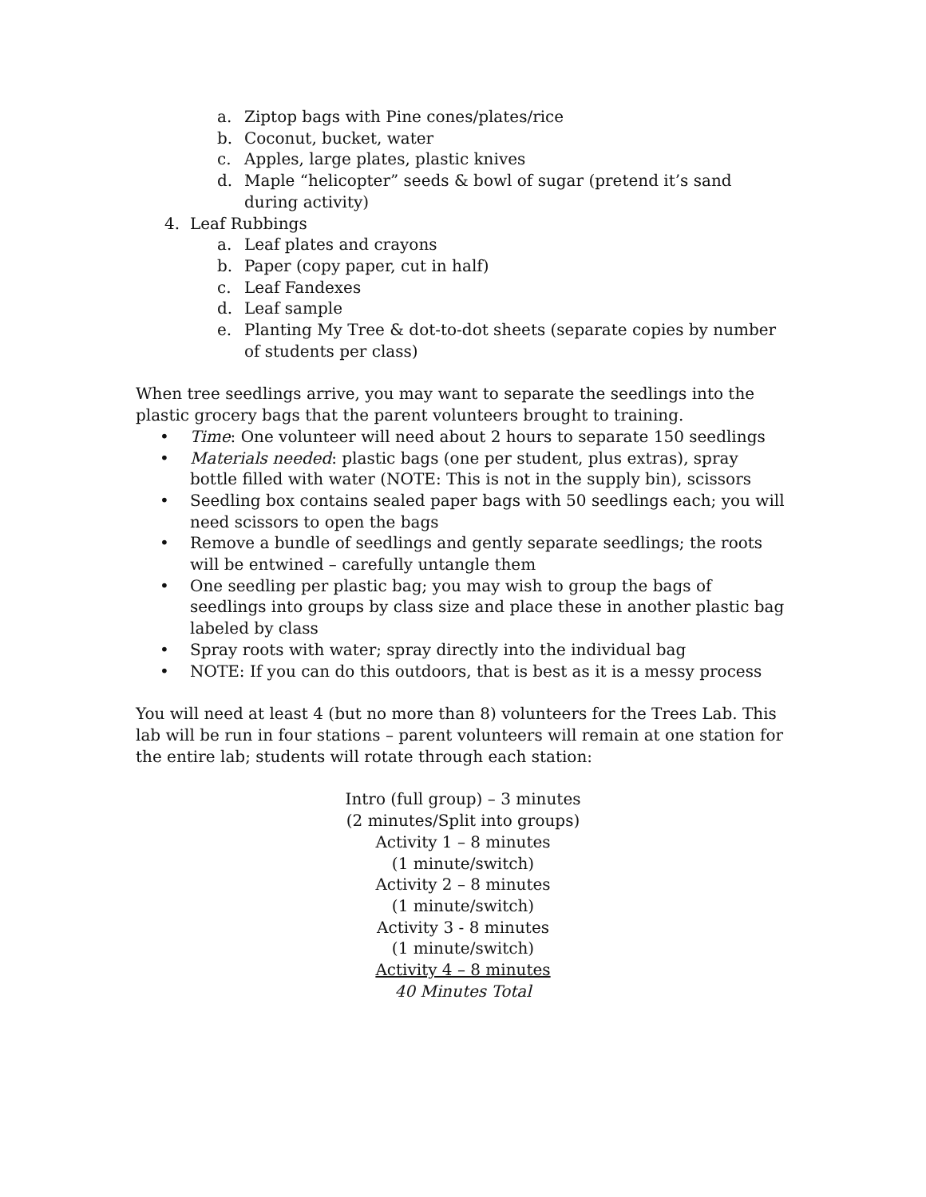a. Ziptop bags with Pine cones/plates/rice
b. Coconut, bucket, water
c. Apples, large plates, plastic knives
d. Maple “helicopter” seeds & bowl of sugar (pretend it’s sand during activity)
4. Leaf Rubbings
a. Leaf plates and crayons
b. Paper (copy paper, cut in half)
c. Leaf Fandexes
d. Leaf sample
e. Planting My Tree & dot-to-dot sheets (separate copies by number of students per class)
When tree seedlings arrive, you may want to separate the seedlings into the plastic grocery bags that the parent volunteers brought to training.
• Time: One volunteer will need about 2 hours to separate 150 seedlings
• Materials needed: plastic bags (one per student, plus extras), spray bottle filled with water (NOTE: This is not in the supply bin), scissors
• Seedling box contains sealed paper bags with 50 seedlings each; you will need scissors to open the bags
• Remove a bundle of seedlings and gently separate seedlings; the roots will be entwined – carefully untangle them
• One seedling per plastic bag; you may wish to group the bags of seedlings into groups by class size and place these in another plastic bag labeled by class
• Spray roots with water; spray directly into the individual bag
• NOTE: If you can do this outdoors, that is best as it is a messy process
You will need at least 4 (but no more than 8) volunteers for the Trees Lab. This lab will be run in four stations – parent volunteers will remain at one station for the entire lab; students will rotate through each station:
Intro (full group) – 3 minutes
(2 minutes/Split into groups)
Activity 1 – 8 minutes
(1 minute/switch)
Activity 2 – 8 minutes
(1 minute/switch)
Activity 3 - 8 minutes
(1 minute/switch)
Activity 4 – 8 minutes
40 Minutes Total